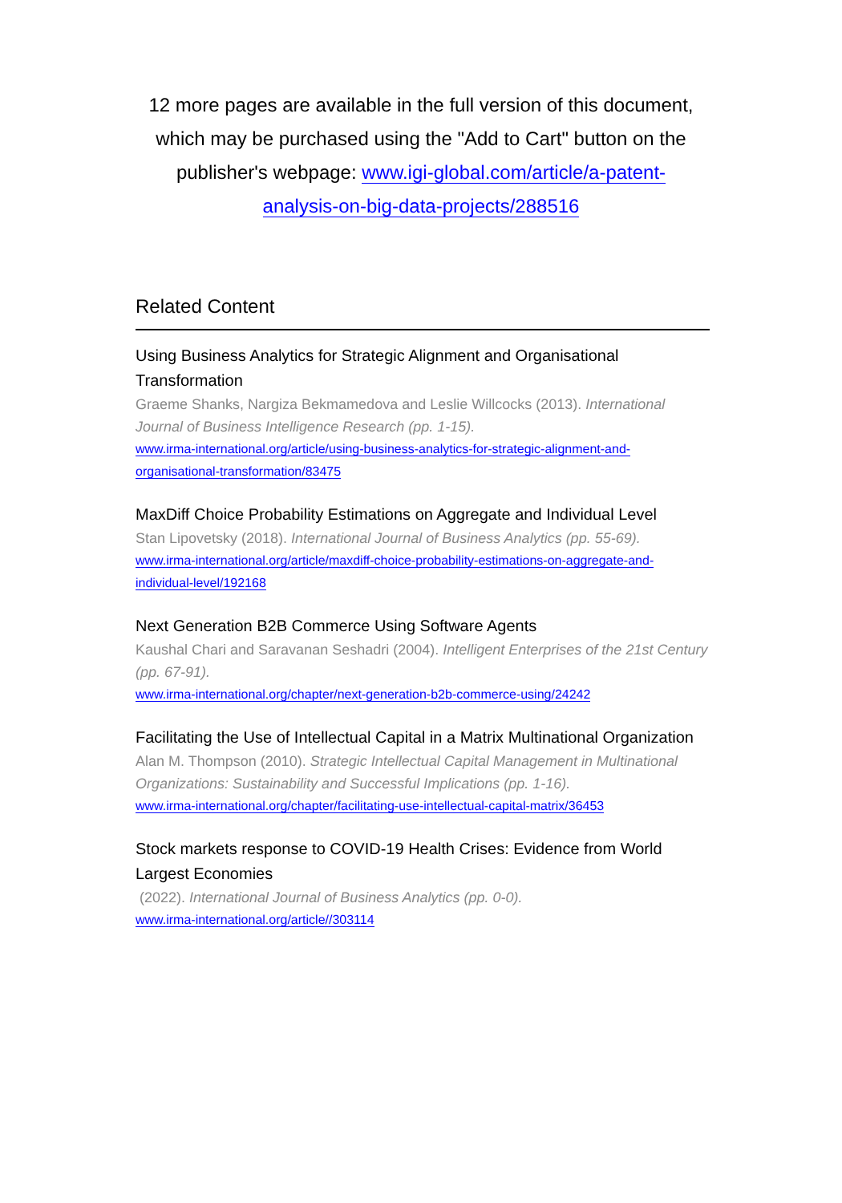12 more pages are available in the full version of this document, which may be purchased using the "Add to Cart" button on the publisher's webpage: www.igi-global.com/article/a-patent-analysis-on-big-data-projects/288516
Related Content
Using Business Analytics for Strategic Alignment and Organisational Transformation
Graeme Shanks, Nargiza Bekmamedova and Leslie Willcocks (2013). International Journal of Business Intelligence Research (pp. 1-15).
www.irma-international.org/article/using-business-analytics-for-strategic-alignment-and-organisational-transformation/83475
MaxDiff Choice Probability Estimations on Aggregate and Individual Level
Stan Lipovetsky (2018). International Journal of Business Analytics (pp. 55-69).
www.irma-international.org/article/maxdiff-choice-probability-estimations-on-aggregate-and-individual-level/192168
Next Generation B2B Commerce Using Software Agents
Kaushal Chari and Saravanan Seshadri (2004). Intelligent Enterprises of the 21st Century (pp. 67-91).
www.irma-international.org/chapter/next-generation-b2b-commerce-using/24242
Facilitating the Use of Intellectual Capital in a Matrix Multinational Organization
Alan M. Thompson (2010). Strategic Intellectual Capital Management in Multinational Organizations: Sustainability and Successful Implications (pp. 1-16).
www.irma-international.org/chapter/facilitating-use-intellectual-capital-matrix/36453
Stock markets response to COVID-19 Health Crises: Evidence from World Largest Economies
(2022). International Journal of Business Analytics (pp. 0-0).
www.irma-international.org/article//303114